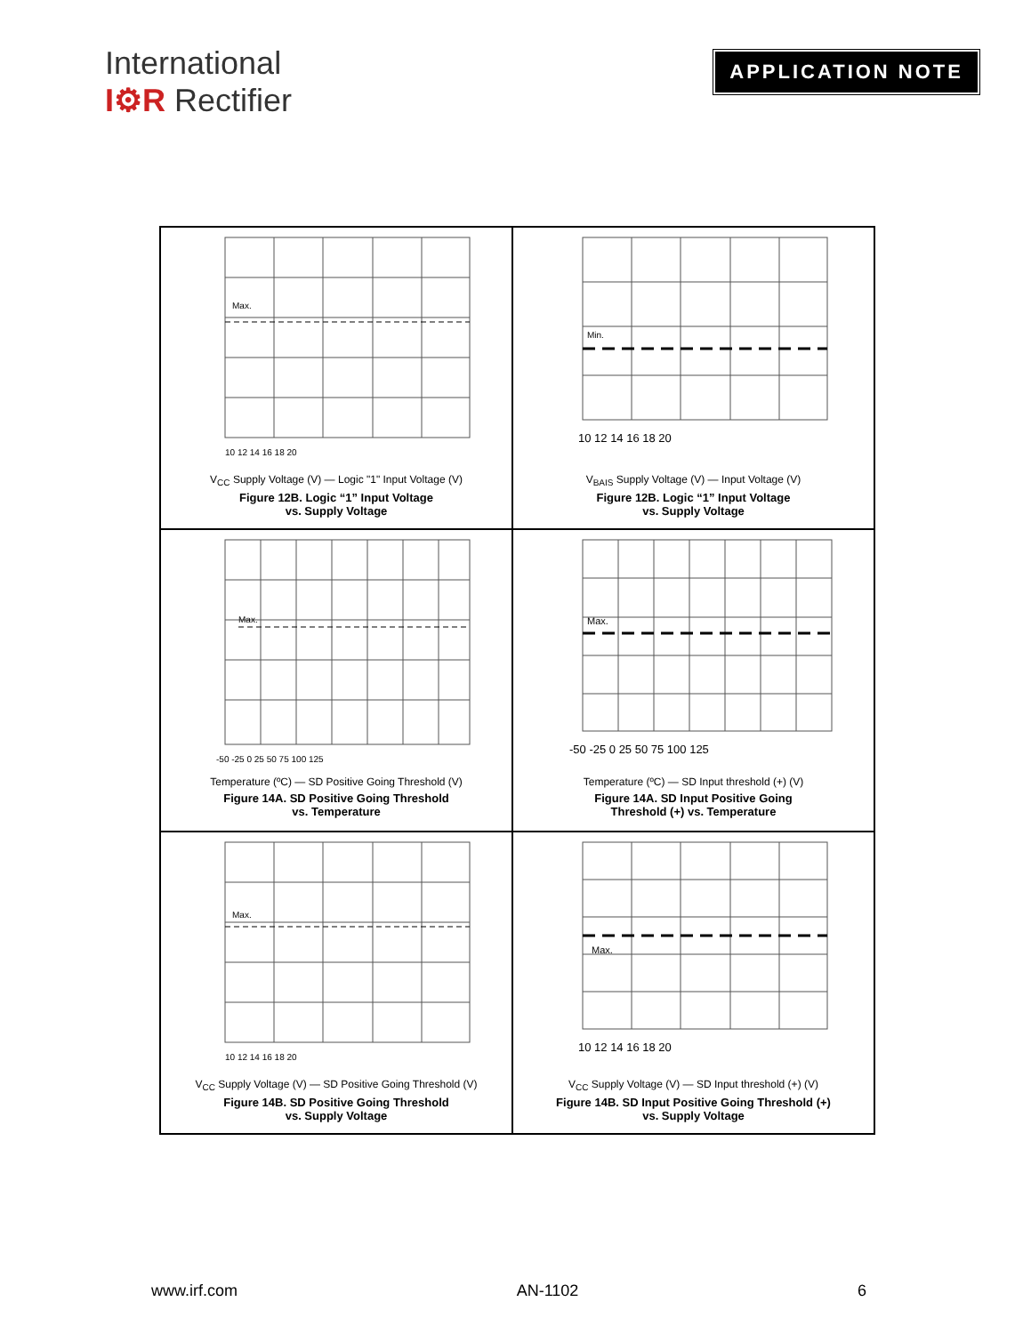International
I⚙R Rectifier
APPLICATION NOTE
Max.
10 12 14 16 18 20
V<sub>CC</sub> Supply Voltage (V) — Logic "1" Input Voltage (V)
Figure 12B. Logic “1” Input Voltage
vs. Supply Voltage
Min.
10 12 14 16 18 20
V<sub>BAIS</sub> Supply Voltage (V) — Input Voltage (V)
Figure 12B. Logic “1” Input Voltage
vs. Supply Voltage
Max.
-50 -25 0 25 50 75 100 125
Temperature (ºC) — SD Positive Going Threshold (V)
Figure 14A. SD Positive Going Threshold
vs. Temperature
Max.
-50 -25 0 25 50 75 100 125
Temperature (ºC) — SD Input threshold (+) (V)
Figure 14A. SD Input Positive Going
Threshold (+) vs. Temperature
Max.
10 12 14 16 18 20
V<sub>CC</sub> Supply Voltage (V) — SD Positive Going Threshold (V)
Figure 14B. SD Positive Going Threshold
vs. Supply Voltage
Max.
10 12 14 16 18 20
V<sub>CC</sub> Supply Voltage (V) — SD Input threshold (+) (V)
Figure 14B. SD Input Positive Going Threshold (+)
vs. Supply Voltage
www.irf.com AN-1102 6